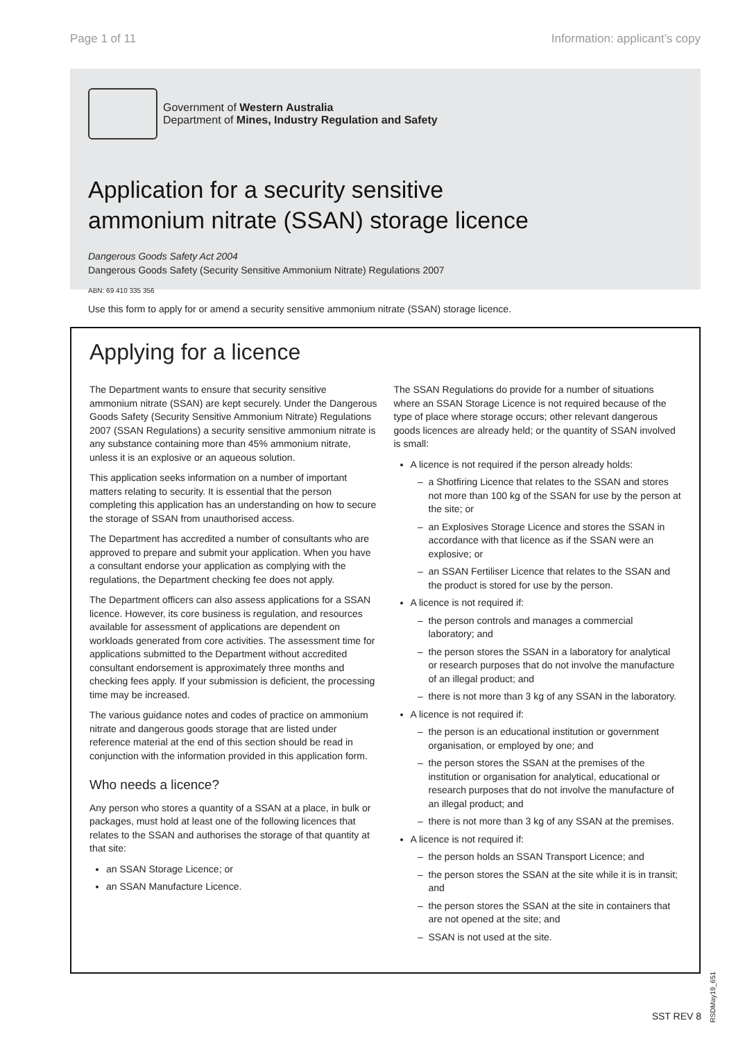Page 1 of 11 Information: applicant’s copy
Government of Western Australia
Department of Mines, Industry Regulation and Safety
Application for a security sensitive
ammonium nitrate (SSAN) storage licence
Dangerous Goods Safety Act 2004
Dangerous Goods Safety (Security Sensitive Ammonium Nitrate) Regulations 2007
ABN: 69 410 335 356
Use this form to apply for or amend a security sensitive ammonium nitrate (SSAN) storage licence.
Applying for a licence
The Department wants to ensure that security sensitive ammonium nitrate (SSAN) are kept securely. Under the Dangerous Goods Safety (Security Sensitive Ammonium Nitrate) Regulations 2007 (SSAN Regulations) a security sensitive ammonium nitrate is any substance containing more than 45% ammonium nitrate, unless it is an explosive or an aqueous solution.
This application seeks information on a number of important matters relating to security. It is essential that the person completing this application has an understanding on how to secure the storage of SSAN from unauthorised access.
The Department has accredited a number of consultants who are approved to prepare and submit your application. When you have a consultant endorse your application as complying with the regulations, the Department checking fee does not apply.
The Department officers can also assess applications for a SSAN licence. However, its core business is regulation, and resources available for assessment of applications are dependent on workloads generated from core activities. The assessment time for applications submitted to the Department without accredited consultant endorsement is approximately three months and checking fees apply. If your submission is deficient, the processing time may be increased.
The various guidance notes and codes of practice on ammonium nitrate and dangerous goods storage that are listed under reference material at the end of this section should be read in conjunction with the information provided in this application form.
Who needs a licence?
Any person who stores a quantity of a SSAN at a place, in bulk or packages, must hold at least one of the following licences that relates to the SSAN and authorises the storage of that quantity at that site:
an SSAN Storage Licence; or
an SSAN Manufacture Licence.
The SSAN Regulations do provide for a number of situations where an SSAN Storage Licence is not required because of the type of place where storage occurs; other relevant dangerous goods licences are already held; or the quantity of SSAN involved is small:
A licence is not required if the person already holds:
a Shotfiring Licence that relates to the SSAN and stores not more than 100 kg of the SSAN for use by the person at the site; or
an Explosives Storage Licence and stores the SSAN in accordance with that licence as if the SSAN were an explosive; or
an SSAN Fertiliser Licence that relates to the SSAN and the product is stored for use by the person.
A licence is not required if:
the person controls and manages a commercial laboratory; and
the person stores the SSAN in a laboratory for analytical or research purposes that do not involve the manufacture of an illegal product; and
there is not more than 3 kg of any SSAN in the laboratory.
A licence is not required if:
the person is an educational institution or government organisation, or employed by one; and
the person stores the SSAN at the premises of the institution or organisation for analytical, educational or research purposes that do not involve the manufacture of an illegal product; and
there is not more than 3 kg of any SSAN at the premises.
A licence is not required if:
the person holds an SSAN Transport Licence; and
the person stores the SSAN at the site while it is in transit; and
the person stores the SSAN at the site in containers that are not opened at the site; and
SSAN is not used at the site.
RSDMay19_651
SST REV 8